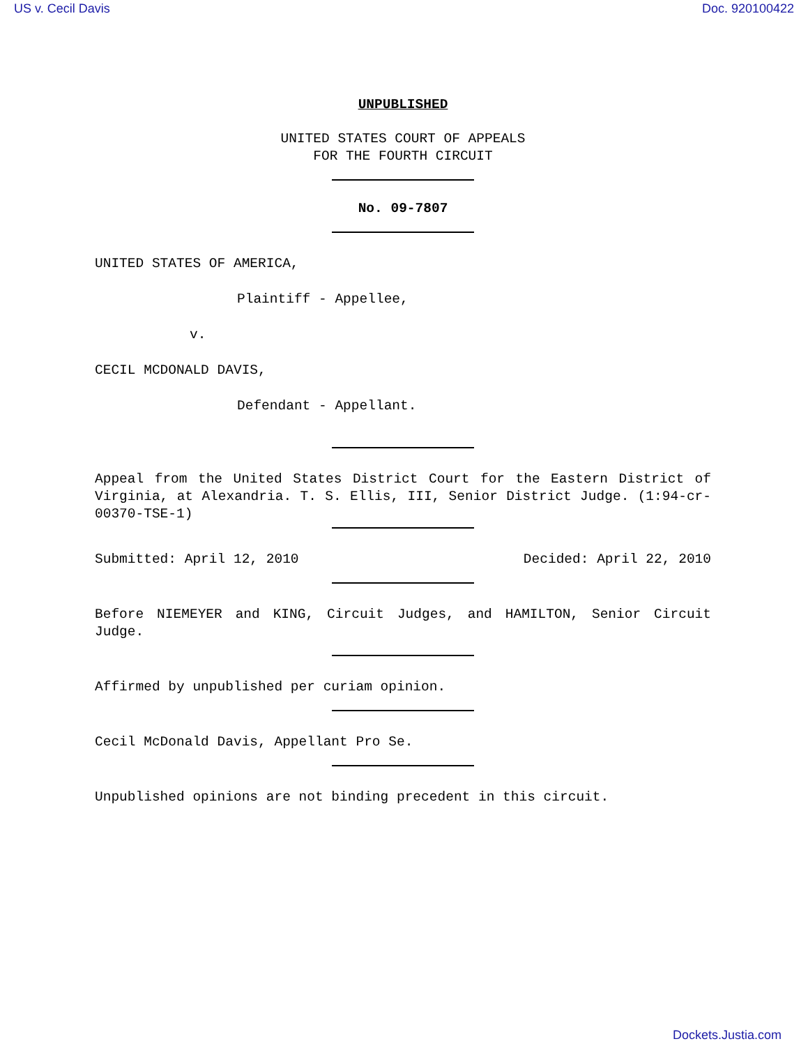US v. Cecil Davis Doc. 920100422
UNPUBLISHED
UNITED STATES COURT OF APPEALS
FOR THE FOURTH CIRCUIT
No. 09-7807
UNITED STATES OF AMERICA,
Plaintiff - Appellee,
v.
CECIL MCDONALD DAVIS,
Defendant - Appellant.
Appeal from the United States District Court for the Eastern District of Virginia, at Alexandria. T. S. Ellis, III, Senior District Judge. (1:94-cr-00370-TSE-1)
Submitted: April 12, 2010 Decided: April 22, 2010
Before NIEMEYER and KING, Circuit Judges, and HAMILTON, Senior Circuit Judge.
Affirmed by unpublished per curiam opinion.
Cecil McDonald Davis, Appellant Pro Se.
Unpublished opinions are not binding precedent in this circuit.
Dockets.Justia.com